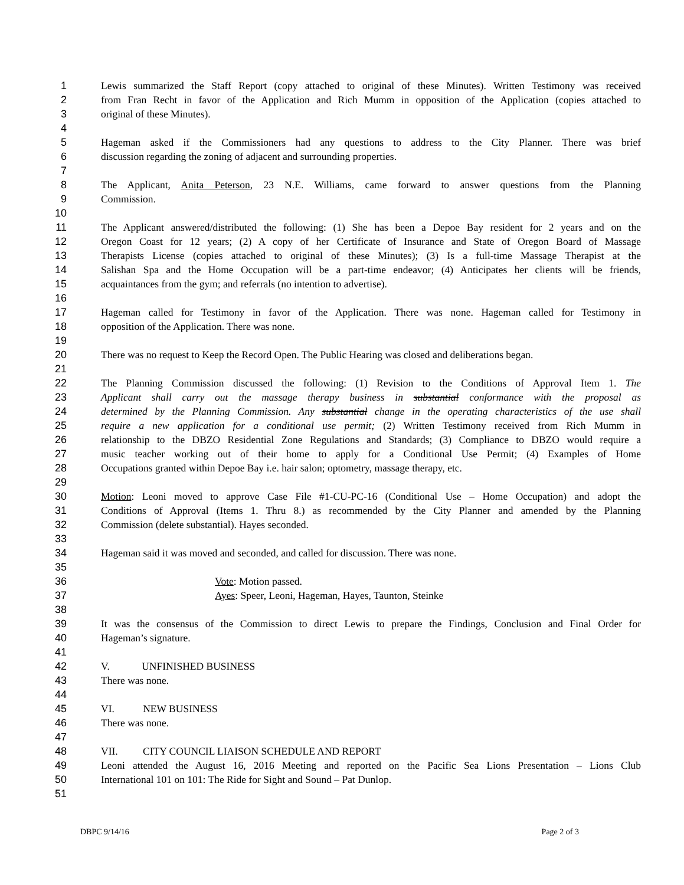1 Lewis summarized the Staff Report (copy attached to original of these Minutes). Written Testimony was received
2 from Fran Recht in favor of the Application and Rich Mumm in opposition of the Application (copies attached to
3 original of these Minutes).
4
5 Hageman asked if the Commissioners had any questions to address to the City Planner. There was brief
6 discussion regarding the zoning of adjacent and surrounding properties.
7
8 The Applicant, Anita Peterson, 23 N.E. Williams, came forward to answer questions from the Planning
9 Commission.
10
11 The Applicant answered/distributed the following: (1) She has been a Depoe Bay resident for 2 years and on the
12 Oregon Coast for 12 years; (2) A copy of her Certificate of Insurance and State of Oregon Board of Massage
13 Therapists License (copies attached to original of these Minutes); (3) Is a full-time Massage Therapist at the
14 Salishan Spa and the Home Occupation will be a part-time endeavor; (4) Anticipates her clients will be friends,
15 acquaintances from the gym; and referrals (no intention to advertise).
16
17 Hageman called for Testimony in favor of the Application. There was none. Hageman called for Testimony in
18 opposition of the Application. There was none.
19
20 There was no request to Keep the Record Open. The Public Hearing was closed and deliberations began.
21
22 The Planning Commission discussed the following: (1) Revision to the Conditions of Approval Item 1. The
23 Applicant shall carry out the massage therapy business in substantial conformance with the proposal as
24 determined by the Planning Commission. Any substantial change in the operating characteristics of the use shall
25 require a new application for a conditional use permit; (2) Written Testimony received from Rich Mumm in
26 relationship to the DBZO Residential Zone Regulations and Standards; (3) Compliance to DBZO would require a
27 music teacher working out of their home to apply for a Conditional Use Permit; (4) Examples of Home
28 Occupations granted within Depoe Bay i.e. hair salon; optometry, massage therapy, etc.
29
30 Motion: Leoni moved to approve Case File #1-CU-PC-16 (Conditional Use – Home Occupation) and adopt the
31 Conditions of Approval (Items 1. Thru 8.) as recommended by the City Planner and amended by the Planning
32 Commission (delete substantial). Hayes seconded.
33
34 Hageman said it was moved and seconded, and called for discussion. There was none.
35
36 Vote: Motion passed.
37 Ayes: Speer, Leoni, Hageman, Hayes, Taunton, Steinke
38
39 It was the consensus of the Commission to direct Lewis to prepare the Findings, Conclusion and Final Order for
40 Hageman’s signature.
41
42 V. UNFINISHED BUSINESS
43 There was none.
44
45 VI. NEW BUSINESS
46 There was none.
47
48 VII. CITY COUNCIL LIAISON SCHEDULE AND REPORT
49 Leoni attended the August 16, 2016 Meeting and reported on the Pacific Sea Lions Presentation – Lions Club
50 International 101 on 101: The Ride for Sight and Sound – Pat Dunlop.
51
DBPC 9/14/16 Page 2 of 3